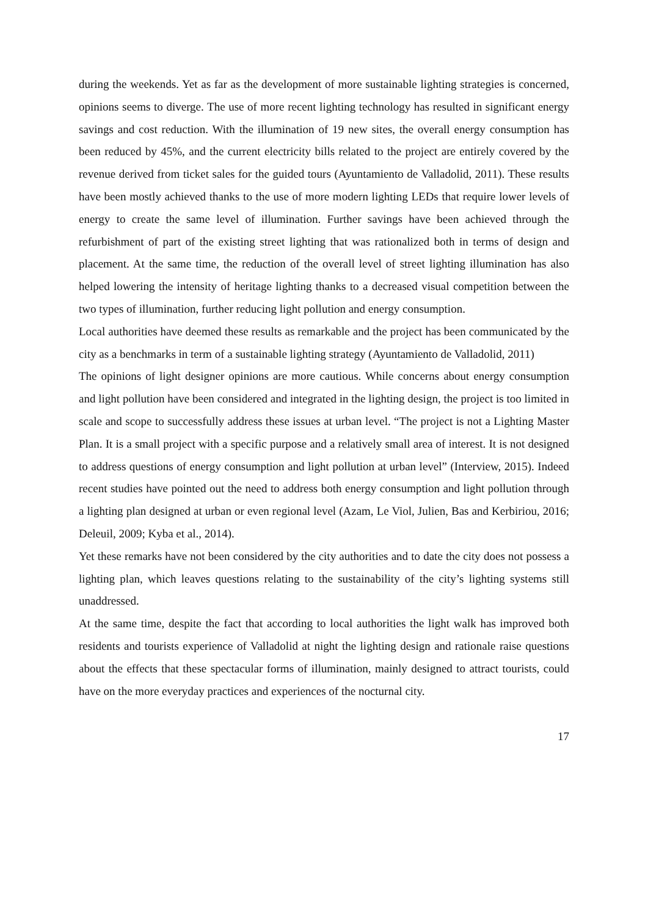during the weekends. Yet as far as the development of more sustainable lighting strategies is concerned, opinions seems to diverge. The use of more recent lighting technology has resulted in significant energy savings and cost reduction. With the illumination of 19 new sites, the overall energy consumption has been reduced by 45%, and the current electricity bills related to the project are entirely covered by the revenue derived from ticket sales for the guided tours (Ayuntamiento de Valladolid, 2011). These results have been mostly achieved thanks to the use of more modern lighting LEDs that require lower levels of energy to create the same level of illumination. Further savings have been achieved through the refurbishment of part of the existing street lighting that was rationalized both in terms of design and placement. At the same time, the reduction of the overall level of street lighting illumination has also helped lowering the intensity of heritage lighting thanks to a decreased visual competition between the two types of illumination, further reducing light pollution and energy consumption.
Local authorities have deemed these results as remarkable and the project has been communicated by the city as a benchmarks in term of a sustainable lighting strategy (Ayuntamiento de Valladolid, 2011)
The opinions of light designer opinions are more cautious. While concerns about energy consumption and light pollution have been considered and integrated in the lighting design, the project is too limited in scale and scope to successfully address these issues at urban level. “The project is not a Lighting Master Plan. It is a small project with a specific purpose and a relatively small area of interest. It is not designed to address questions of energy consumption and light pollution at urban level” (Interview, 2015). Indeed recent studies have pointed out the need to address both energy consumption and light pollution through a lighting plan designed at urban or even regional level (Azam, Le Viol, Julien, Bas and Kerbiriou, 2016; Deleuil, 2009; Kyba et al., 2014).
Yet these remarks have not been considered by the city authorities and to date the city does not possess a lighting plan, which leaves questions relating to the sustainability of the city’s lighting systems still unaddressed.
At the same time, despite the fact that according to local authorities the light walk has improved both residents and tourists experience of Valladolid at night the lighting design and rationale raise questions about the effects that these spectacular forms of illumination, mainly designed to attract tourists, could have on the more everyday practices and experiences of the nocturnal city.
17